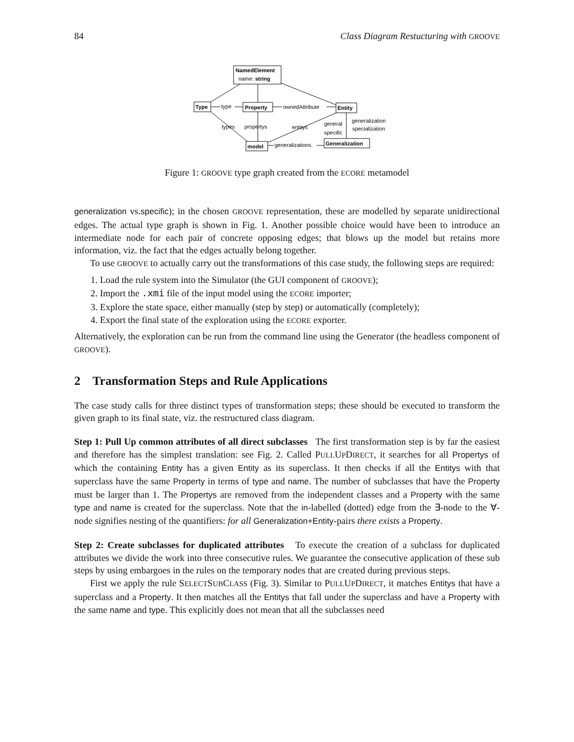84 Class Diagram Restucturing with GROOVE
NamedElement
name: string
Type
type
Property
ownedAttribute
Entity
types
propertys
entitys
general
specific
generalization
specialization
model
generalizations
Generalization
Figure 1: GROOVE type graph created from the ECORE metamodel
generalization vs.specific); in the chosen GROOVE representation, these are modelled by separate unidirectional edges. The actual type graph is shown in Fig. 1. Another possible choice would have been to introduce an intermediate node for each pair of concrete opposing edges; that blows up the model but retains more information, viz. the fact that the edges actually belong together.
To use GROOVE to actually carry out the transformations of this case study, the following steps are required:
1. Load the rule system into the Simulator (the GUI component of GROOVE);
2. Import the .xmi file of the input model using the ECORE importer;
3. Explore the state space, either manually (step by step) or automatically (completely);
4. Export the final state of the exploration using the ECORE exporter.
Alternatively, the exploration can be run from the command line using the Generator (the headless component of GROOVE).
2 Transformation Steps and Rule Applications
The case study calls for three distinct types of transformation steps; these should be executed to transform the given graph to its final state, viz. the restructured class diagram.
Step 1: Pull Up common attributes of all direct subclasses The first transformation step is by far the easiest and therefore has the simplest translation: see Fig. 2. Called PULLUPDIRECT, it searches for all Propertys of which the containing Entity has a given Entity as its superclass. It then checks if all the Entitys with that superclass have the same Property in terms of type and name. The number of subclasses that have the Property must be larger than 1. The Propertys are removed from the independent classes and a Property with the same type and name is created for the superclass. Note that the in-labelled (dotted) edge from the ∃-node to the ∀-node signifies nesting of the quantifiers: for all Generalization+Entity-pairs there exists a Property.
Step 2: Create subclasses for duplicated attributes To execute the creation of a subclass for duplicated attributes we divide the work into three consecutive rules. We guarantee the consecutive application of these sub steps by using embargoes in the rules on the temporary nodes that are created during previous steps.
First we apply the rule SELECTSUBCLASS (Fig. 3). Similar to PULLUPDIRECT, it matches Entitys that have a superclass and a Property. It then matches all the Entitys that fall under the superclass and have a Property with the same name and type. This explicitly does not mean that all the subclasses need